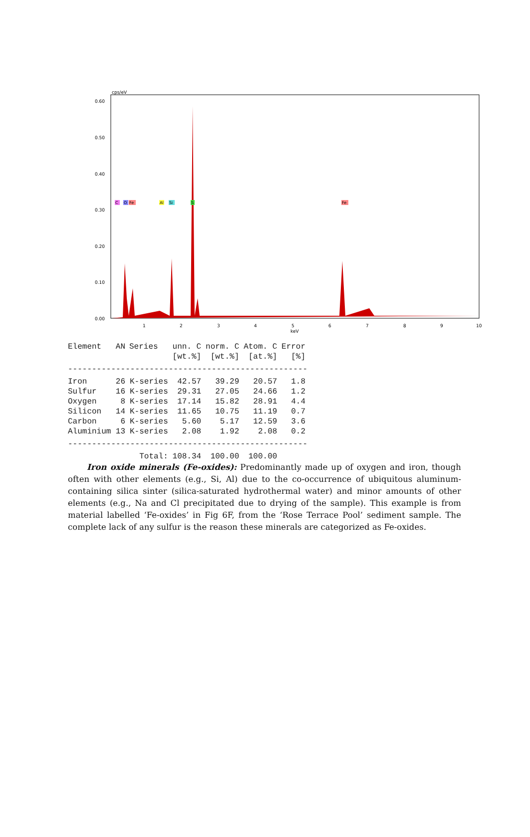cps/eV
0.60
0.50
0.40
0.30
0.20
0.10
0.00
1
2
3
4
5
6
7
8
9
10
keV
C
O
Fe
Al
Si
S
Fe
| Element | AN | Series | unn. C | norm. C | Atom. C | Error |
| --- | --- | --- | --- | --- | --- | --- |
| | | | [wt.%] | [wt.%] | [at.%] | [%] |
| -------------------------------------------------- | | | | | | |
| Iron | 26 | K-series | 42.57 | 39.29 | 20.57 | 1.8 |
| Sulfur | 16 | K-series | 29.31 | 27.05 | 24.66 | 1.2 |
| Oxygen | 8 | K-series | 17.14 | 15.82 | 28.91 | 4.4 |
| Silicon | 14 | K-series | 11.65 | 10.75 | 11.19 | 0.7 |
| Carbon | 6 | K-series | 5.60 | 5.17 | 12.59 | 3.6 |
| Aluminium | 13 | K-series | 2.08 | 1.92 | 2.08 | 0.2 |
| -------------------------------------------------- | | | | | | |
| | | Total: | 108.34 | 100.00 | 100.00 | |
Iron oxide minerals (Fe-oxides): Predominantly made up of oxygen and iron, though often with other elements (e.g., Si, Al) due to the co-occurrence of ubiquitous aluminum-containing silica sinter (silica-saturated hydrothermal water) and minor amounts of other elements (e.g., Na and Cl precipitated due to drying of the sample). This example is from material labelled ‘Fe-oxides’ in Fig 6F, from the ‘Rose Terrace Pool’ sediment sample. The complete lack of any sulfur is the reason these minerals are categorized as Fe-oxides.